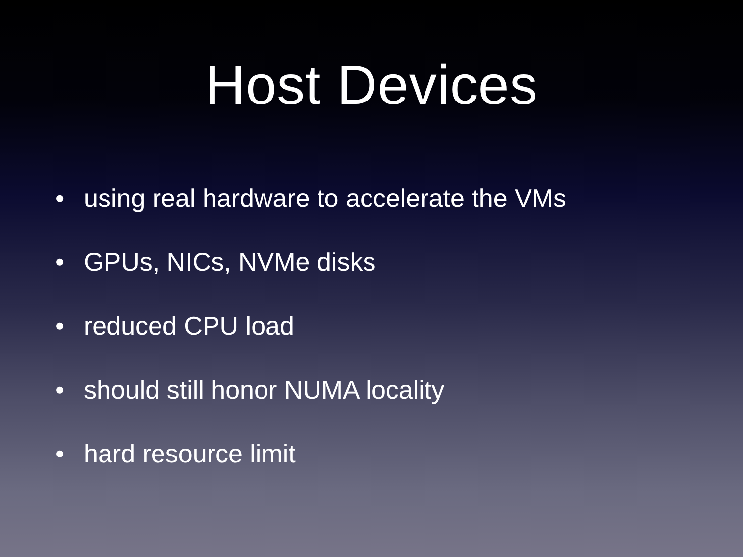Host Devices
• using real hardware to accelerate the VMs
• GPUs, NICs, NVMe disks
• reduced CPU load
• should still honor NUMA locality
• hard resource limit